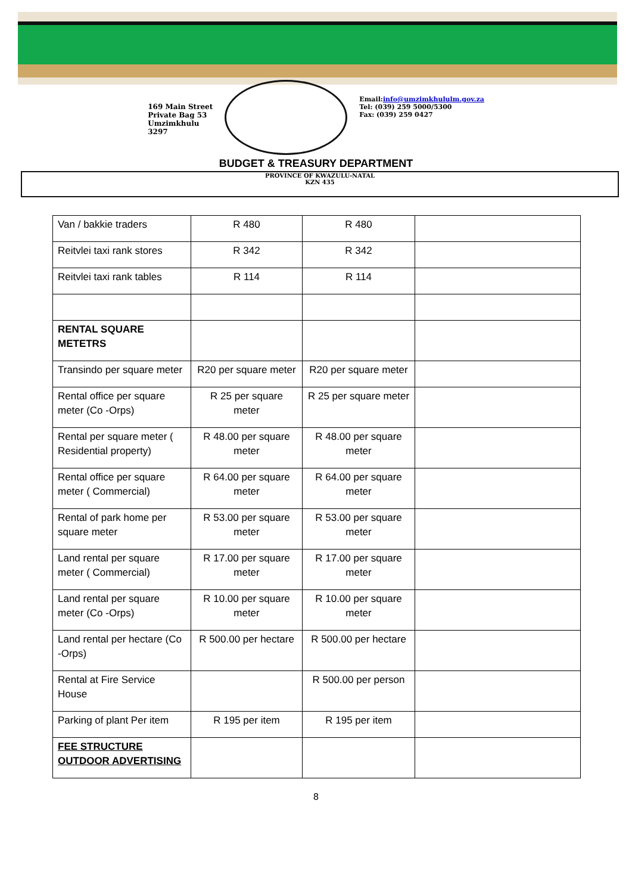169 Main Street
Private Bag 53
Umzimkhulu
3297
Email:info@umzimkhululm.gov.za
Tel: (039) 259 5000/5300
Fax: (039) 259 0427
BUDGET & TREASURY DEPARTMENT
PROVINCE OF KWAZULU-NATAL
KZN 435
| Van / bakkie traders | R 480 | R 480 | |
| Reitvlei taxi rank stores | R 342 | R 342 | |
| Reitvlei taxi rank tables | R 114 | R 114 | |
| RENTAL SQUARE METETRS | | | |
| Transindo per square meter | R20 per square meter | R20 per square meter | |
| Rental office per square meter (Co -Orps) | R 25 per square meter | R 25 per square meter | |
| Rental per square meter ( Residential property) | R 48.00 per square meter | R 48.00 per square meter | |
| Rental office per square meter ( Commercial) | R 64.00 per square meter | R 64.00 per square meter | |
| Rental of park home per square meter | R 53.00 per square meter | R 53.00 per square meter | |
| Land rental per square meter ( Commercial) | R 17.00 per square meter | R 17.00 per square meter | |
| Land rental per square meter (Co -Orps) | R 10.00 per square meter | R 10.00 per square meter | |
| Land rental per hectare (Co -Orps) | R 500.00 per hectare | R 500.00 per hectare | |
| Rental at Fire Service House | | R 500.00 per person | |
| Parking of plant Per item | R 195 per item | R 195 per item | |
| FEE STRUCTURE OUTDOOR ADVERTISING | | | |
8